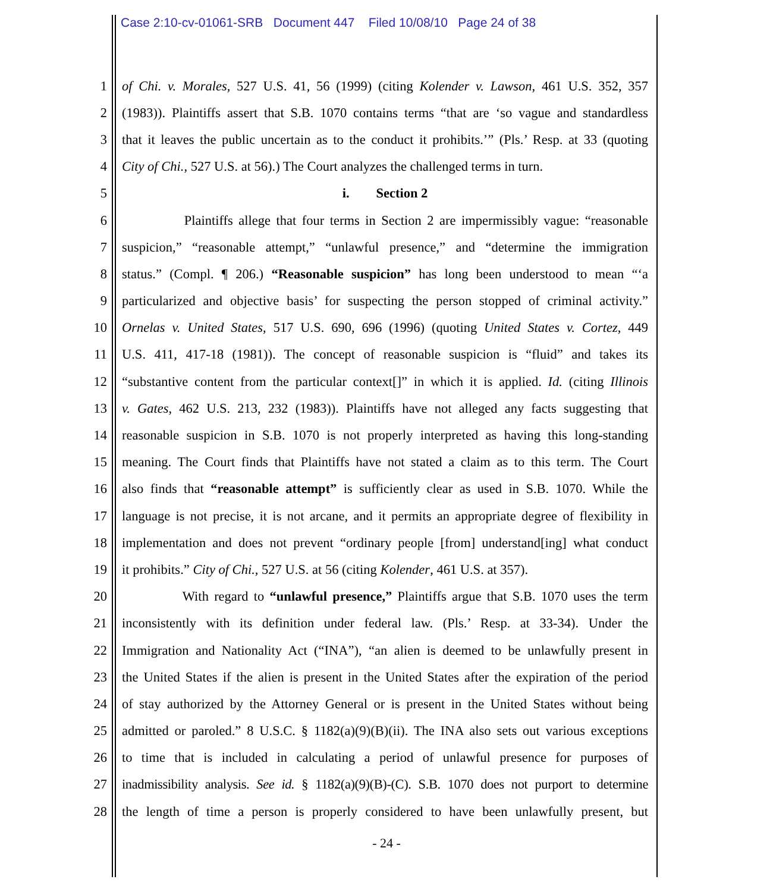Case 2:10-cv-01061-SRB Document 447 Filed 10/08/10 Page 24 of 38
1 of Chi. v. Morales, 527 U.S. 41, 56 (1999) (citing Kolender v. Lawson, 461 U.S. 352, 357
2 (1983)). Plaintiffs assert that S.B. 1070 contains terms “that are ‘so vague and standardless
3 that it leaves the public uncertain as to the conduct it prohibits.’” (Pls.’ Resp. at 33 (quoting
4 City of Chi., 527 U.S. at 56).) The Court analyzes the challenged terms in turn.
5 i. Section 2
6 Plaintiffs allege that four terms in Section 2 are impermissibly vague: “reasonable
7 suspicion,” “reasonable attempt,” “unlawful presence,” and “determine the immigration
8 status.” (Compl. ¶ 206.) “Reasonable suspicion” has long been understood to mean “‘a
9 particularized and objective basis’ for suspecting the person stopped of criminal activity.”
10 Ornelas v. United States, 517 U.S. 690, 696 (1996) (quoting United States v. Cortez, 449
11 U.S. 411, 417-18 (1981)). The concept of reasonable suspicion is “fluid” and takes its
12 “substantive content from the particular context[]” in which it is applied. Id. (citing Illinois
13 v. Gates, 462 U.S. 213, 232 (1983)). Plaintiffs have not alleged any facts suggesting that
14 reasonable suspicion in S.B. 1070 is not properly interpreted as having this long-standing
15 meaning. The Court finds that Plaintiffs have not stated a claim as to this term. The Court
16 also finds that “reasonable attempt” is sufficiently clear as used in S.B. 1070. While the
17 language is not precise, it is not arcane, and it permits an appropriate degree of flexibility in
18 implementation and does not prevent “ordinary people [from] understand[ing] what conduct
19 it prohibits.” City of Chi., 527 U.S. at 56 (citing Kolender, 461 U.S. at 357).
20 With regard to “unlawful presence,” Plaintiffs argue that S.B. 1070 uses the term
21 inconsistently with its definition under federal law. (Pls.’ Resp. at 33-34). Under the
22 Immigration and Nationality Act (“INA”), “an alien is deemed to be unlawfully present in
23 the United States if the alien is present in the United States after the expiration of the period
24 of stay authorized by the Attorney General or is present in the United States without being
25 admitted or paroled.” 8 U.S.C. § 1182(a)(9)(B)(ii). The INA also sets out various exceptions
26 to time that is included in calculating a period of unlawful presence for purposes of
27 inadmissibility analysis. See id. § 1182(a)(9)(B)-(C). S.B. 1070 does not purport to determine
28 the length of time a person is properly considered to have been unlawfully present, but
- 24 -